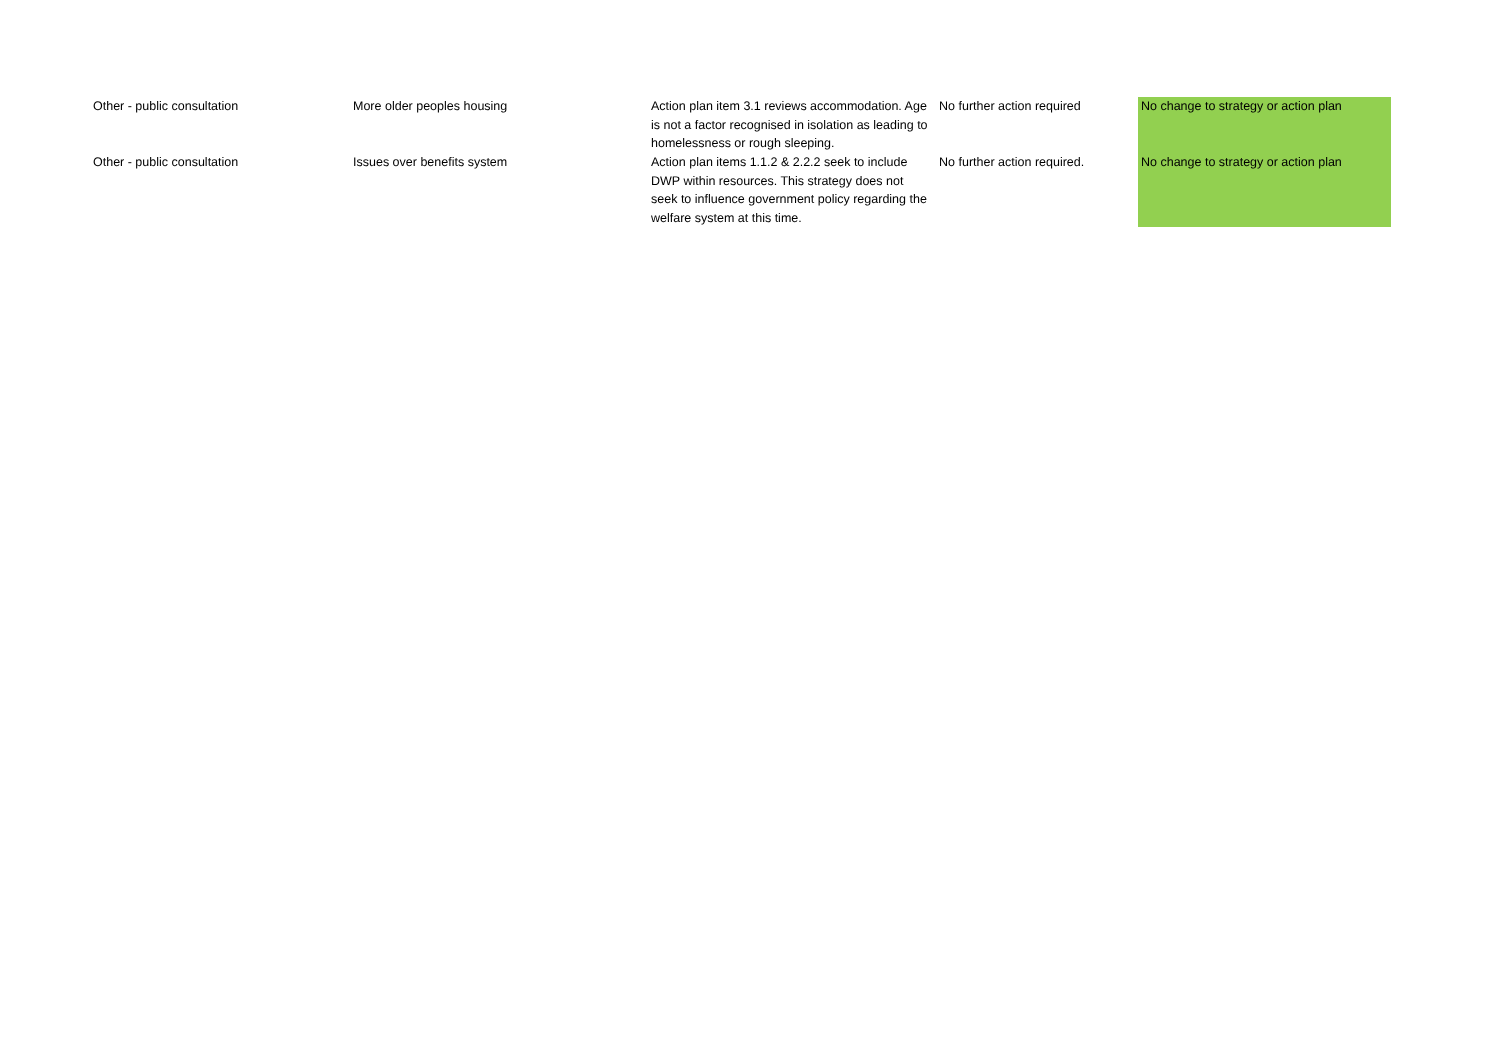| Other - public consultation | More older peoples housing | Action plan item 3.1 reviews accommodation. Age is not a factor recognised in isolation as leading to homelessness or rough sleeping. | No further action required | No change to strategy or action plan |
| Other - public consultation | Issues over benefits system | Action plan items 1.1.2 & 2.2.2 seek to include DWP within resources. This strategy does not seek to influence government policy regarding the welfare system at this time. | No further action required. | No change to strategy or action plan |